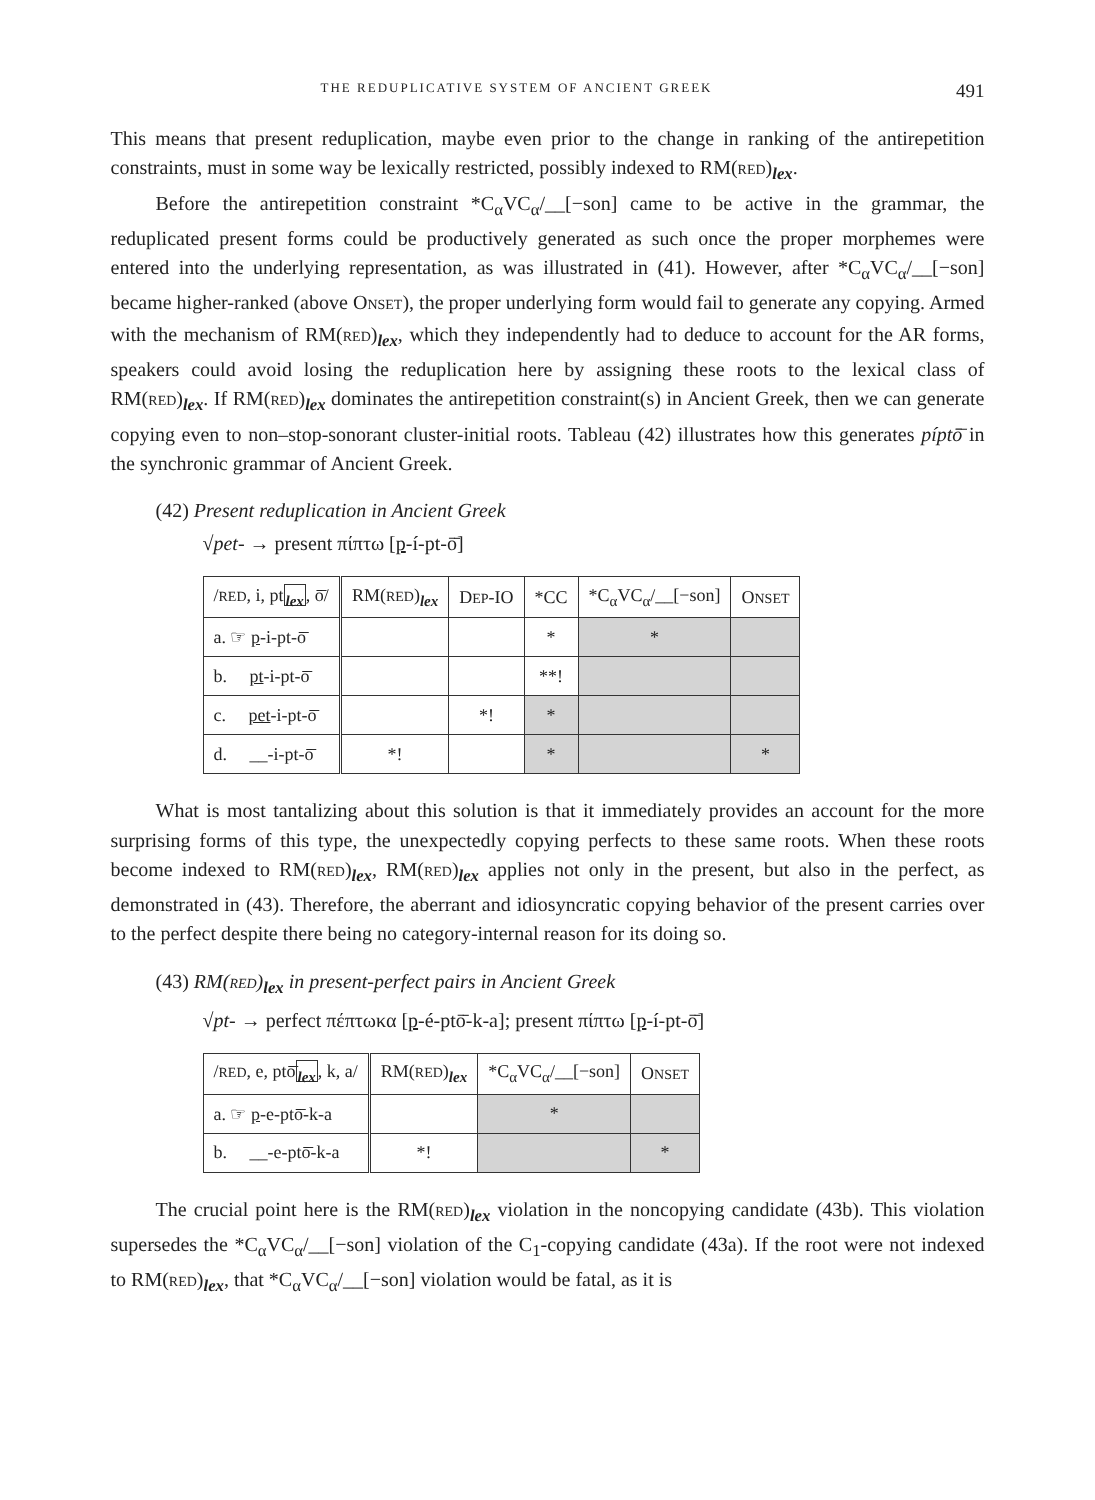THE REDUPLICATIVE SYSTEM OF ANCIENT GREEK 491
This means that present reduplication, maybe even prior to the change in ranking of the antirepetition constraints, must in some way be lexically restricted, possibly indexed to RM(RED)<sub>lex</sub>.
Before the antirepetition constraint *C<sub>α</sub>VC<sub>α</sub>/__[−son] came to be active in the grammar, the reduplicated present forms could be productively generated as such once the proper morphemes were entered into the underlying representation, as was illustrated in (41). However, after *C<sub>α</sub>VC<sub>α</sub>/__[−son] became higher-ranked (above ONSET), the proper underlying form would fail to generate any copying. Armed with the mechanism of RM(RED)<sub>lex</sub>, which they independently had to deduce to account for the AR forms, speakers could avoid losing the reduplication here by assigning these roots to the lexical class of RM(RED)<sub>lex</sub>. If RM(RED)<sub>lex</sub> dominates the antirepetition constraint(s) in Ancient Greek, then we can generate copying even to non–stop-sonorant cluster-initial roots. Tableau (42) illustrates how this generates píptō̄ in the synchronic grammar of Ancient Greek.
(42) Present reduplication in Ancient Greek
√pet- → present πίπτω [p-í-pt-ō̄]
| / RED , i, pt <sub>lex</sub> , ō̄/ | RM( RED )<sub>lex</sub> | D EP -IO | *CC | *C<sub>α</sub>VC<sub>α</sub>/__[−son] | O NSET |
| a. ☞ p -i-pt-ō̄ | | | * | * | |
| b. pt -i-pt-ō̄ | | | **! | | |
| c. pet -i-pt-ō̄ | | *! | * | | |
| d. __-i-pt-ō̄ | *! | | * | | * |
What is most tantalizing about this solution is that it immediately provides an account for the more surprising forms of this type, the unexpectedly copying perfects to these same roots. When these roots become indexed to RM(RED)<sub>lex</sub>, RM(RED)<sub>lex</sub> applies not only in the present, but also in the perfect, as demonstrated in (43). Therefore, the aberrant and idiosyncratic copying behavior of the present carries over to the perfect despite there being no category-internal reason for its doing so.
(43) RM(RED)<sub>lex</sub> in present-perfect pairs in Ancient Greek
√pt- → perfect πέπτωκα [p-é-ptō̄-k-a]; present πίπτω [p-í-pt-ō̄]
| / RED , e, ptō̄ <sub>lex</sub> , k, a/ | RM( RED )<sub>lex</sub> | *C<sub>α</sub>VC<sub>α</sub>/__[−son] | O NSET |
| a. ☞ p -e-ptō̄-k-a | | * | |
| b. __-e-ptō̄-k-a | *! | | * |
The crucial point here is the RM(RED)<sub>lex</sub> violation in the noncopying candidate (43b). This violation supersedes the *C<sub>α</sub>VC<sub>α</sub>/__[−son] violation of the C<sub>1</sub>-copying candidate (43a). If the root were not indexed to RM(RED)<sub>lex</sub>, that *C<sub>α</sub>VC<sub>α</sub>/__[−son] violation would be fatal, as it is